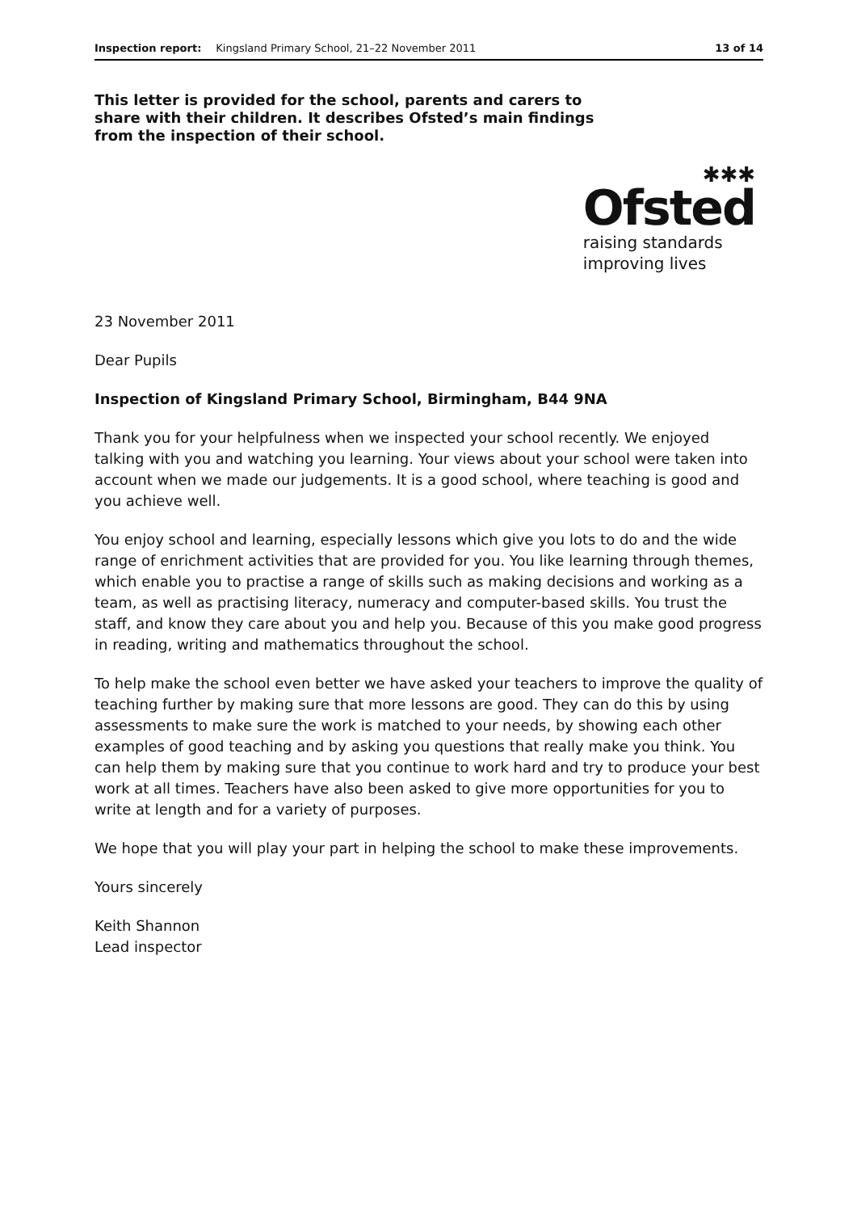Inspection report: Kingsland Primary School, 21–22 November 2011 13 of 14
This letter is provided for the school, parents and carers to share with their children. It describes Ofsted’s main findings from the inspection of their school.
✱✱✱
Ofsted
raising standards
improving lives
23 November 2011
Dear Pupils
Inspection of Kingsland Primary School, Birmingham, B44 9NA
Thank you for your helpfulness when we inspected your school recently. We enjoyed talking with you and watching you learning. Your views about your school were taken into account when we made our judgements. It is a good school, where teaching is good and you achieve well.
You enjoy school and learning, especially lessons which give you lots to do and the wide range of enrichment activities that are provided for you. You like learning through themes, which enable you to practise a range of skills such as making decisions and working as a team, as well as practising literacy, numeracy and computer-based skills. You trust the staff, and know they care about you and help you. Because of this you make good progress in reading, writing and mathematics throughout the school.
To help make the school even better we have asked your teachers to improve the quality of teaching further by making sure that more lessons are good. They can do this by using assessments to make sure the work is matched to your needs, by showing each other examples of good teaching and by asking you questions that really make you think. You can help them by making sure that you continue to work hard and try to produce your best work at all times. Teachers have also been asked to give more opportunities for you to write at length and for a variety of purposes.
We hope that you will play your part in helping the school to make these improvements.
Yours sincerely
Keith Shannon
Lead inspector